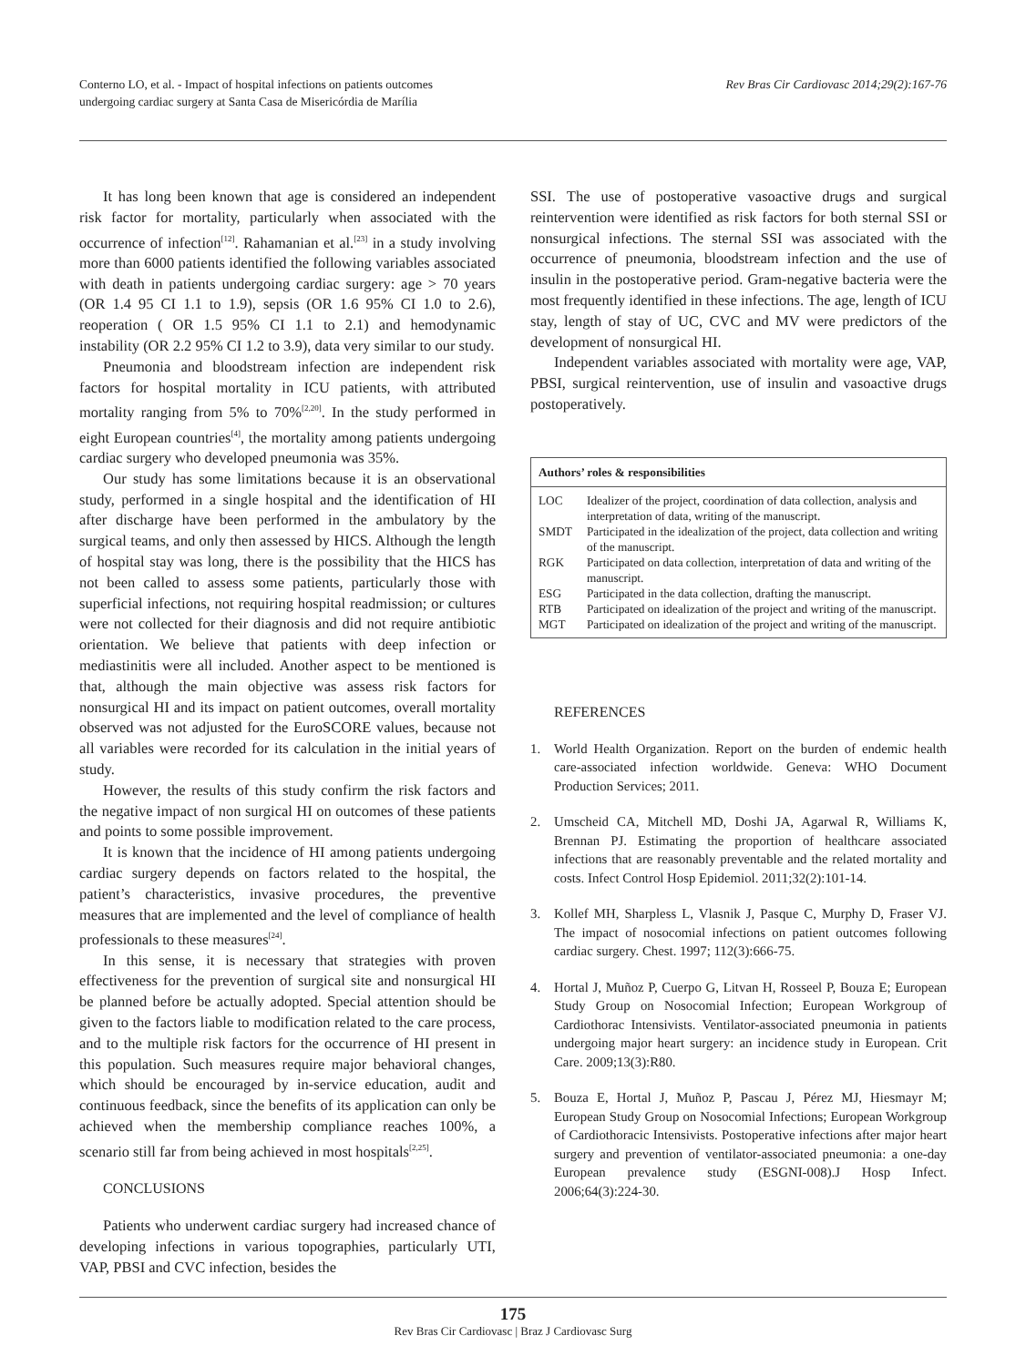Conterno LO, et al. - Impact of hospital infections on patients outcomes
undergoing cardiac surgery at Santa Casa de Misericórdia de Marília
Rev Bras Cir Cardiovasc 2014;29(2):167-76
It has long been known that age is considered an independent risk factor for mortality, particularly when associated with the occurrence of infection<sup>[12]</sup>. Rahamanian et al.<sup>[23]</sup> in a study involving more than 6000 patients identified the following variables associated with death in patients undergoing cardiac surgery: age > 70 years (OR 1.4 95 CI 1.1 to 1.9), sepsis (OR 1.6 95% CI 1.0 to 2.6), reoperation ( OR 1.5 95% CI 1.1 to 2.1) and hemodynamic instability (OR 2.2 95% CI 1.2 to 3.9), data very similar to our study.
Pneumonia and bloodstream infection are independent risk factors for hospital mortality in ICU patients, with attributed mortality ranging from 5% to 70%<sup>[2,20]</sup>. In the study performed in eight European countries<sup>[4]</sup>, the mortality among patients undergoing cardiac surgery who developed pneumonia was 35%.
Our study has some limitations because it is an observational study, performed in a single hospital and the identification of HI after discharge have been performed in the ambulatory by the surgical teams, and only then assessed by HICS. Although the length of hospital stay was long, there is the possibility that the HICS has not been called to assess some patients, particularly those with superficial infections, not requiring hospital readmission; or cultures were not collected for their diagnosis and did not require antibiotic orientation. We believe that patients with deep infection or mediastinitis were all included. Another aspect to be mentioned is that, although the main objective was assess risk factors for nonsurgical HI and its impact on patient outcomes, overall mortality observed was not adjusted for the EuroSCORE values, because not all variables were recorded for its calculation in the initial years of study.
However, the results of this study confirm the risk factors and the negative impact of non surgical HI on outcomes of these patients and points to some possible improvement.
It is known that the incidence of HI among patients undergoing cardiac surgery depends on factors related to the hospital, the patient’s characteristics, invasive procedures, the preventive measures that are implemented and the level of compliance of health professionals to these measures<sup>[24]</sup>.
In this sense, it is necessary that strategies with proven effectiveness for the prevention of surgical site and nonsurgical HI be planned before be actually adopted. Special attention should be given to the factors liable to modification related to the care process, and to the multiple risk factors for the occurrence of HI present in this population. Such measures require major behavioral changes, which should be encouraged by in-service education, audit and continuous feedback, since the benefits of its application can only be achieved when the membership compliance reaches 100%, a scenario still far from being achieved in most hospitals<sup>[2,25]</sup>.
CONCLUSIONS
Patients who underwent cardiac surgery had increased chance of developing infections in various topographies, particularly UTI, VAP, PBSI and CVC infection, besides the
SSI. The use of postoperative vasoactive drugs and surgical reintervention were identified as risk factors for both sternal SSI or nonsurgical infections. The sternal SSI was associated with the occurrence of pneumonia, bloodstream infection and the use of insulin in the postoperative period. Gram-negative bacteria were the most frequently identified in these infections. The age, length of ICU stay, length of stay of UC, CVC and MV were predictors of the development of nonsurgical HI.
Independent variables associated with mortality were age, VAP, PBSI, surgical reintervention, use of insulin and vasoactive drugs postoperatively.
| Authors’ roles & responsibilities | |
| --- | --- |
| LOC | Idealizer of the project, coordination of data collection, analysis and interpretation of data, writing of the manuscript. |
| SMDT | Participated in the idealization of the project, data collection and writing of the manuscript. |
| RGK | Participated on data collection, interpretation of data and writing of the manuscript. |
| ESG | Participated in the data collection, drafting the manuscript. |
| RTB | Participated on idealization of the project and writing of the manuscript. |
| MGT | Participated on idealization of the project and writing of the manuscript. |
REFERENCES
1. World Health Organization. Report on the burden of endemic health care-associated infection worldwide. Geneva: WHO Document Production Services; 2011.
2. Umscheid CA, Mitchell MD, Doshi JA, Agarwal R, Williams K, Brennan PJ. Estimating the proportion of healthcare associated infections that are reasonably preventable and the related mortality and costs. Infect Control Hosp Epidemiol. 2011;32(2):101-14.
3. Kollef MH, Sharpless L, Vlasnik J, Pasque C, Murphy D, Fraser VJ. The impact of nosocomial infections on patient outcomes following cardiac surgery. Chest. 1997; 112(3):666-75.
4. Hortal J, Muñoz P, Cuerpo G, Litvan H, Rosseel P, Bouza E; European Study Group on Nosocomial Infection; European Workgroup of Cardiothorac Intensivists. Ventilator-associated pneumonia in patients undergoing major heart surgery: an incidence study in European. Crit Care. 2009;13(3):R80.
5. Bouza E, Hortal J, Muñoz P, Pascau J, Pérez MJ, Hiesmayr M; European Study Group on Nosocomial Infections; European Workgroup of Cardiothoracic Intensivists. Postoperative infections after major heart surgery and prevention of ventilator-associated pneumonia: a one-day European prevalence study (ESGNI-008).J Hosp Infect. 2006;64(3):224-30.
175
Rev Bras Cir Cardiovasc | Braz J Cardiovasc Surg